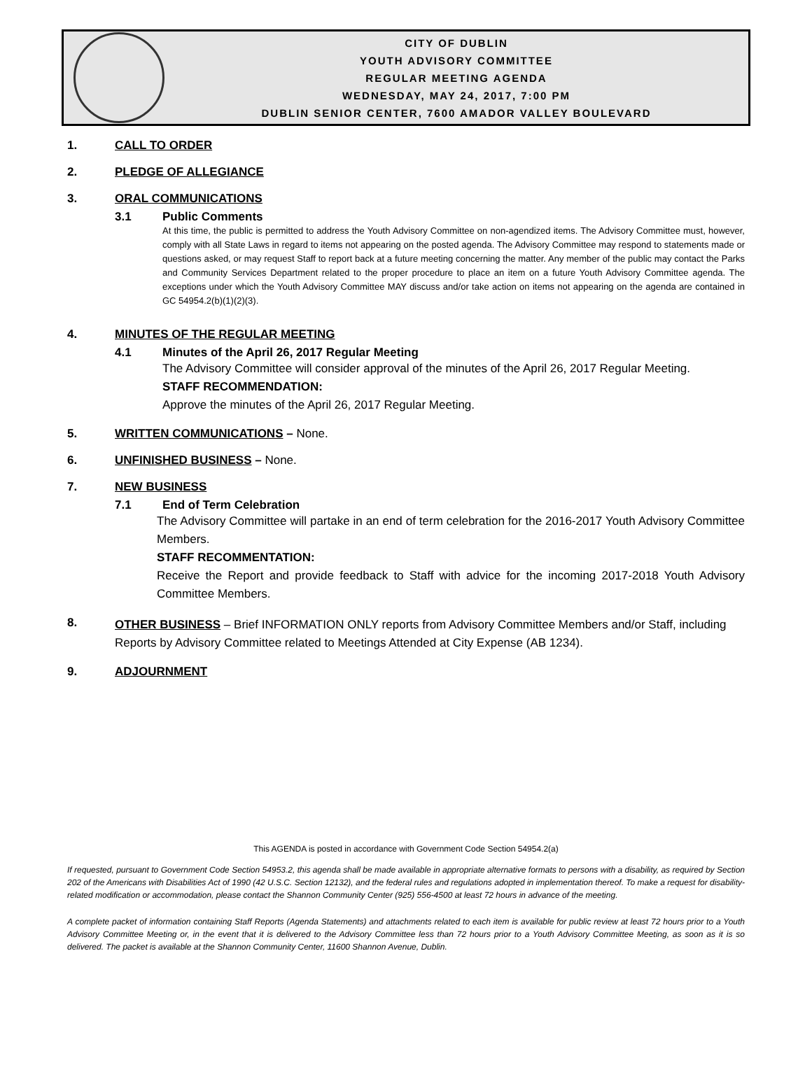CITY OF DUBLIN
YOUTH ADVISORY COMMITTEE
REGULAR MEETING AGENDA
WEDNESDAY, MAY 24, 2017, 7:00 PM
DUBLIN SENIOR CENTER, 7600 AMADOR VALLEY BOULEVARD
1. CALL TO ORDER
2. PLEDGE OF ALLEGIANCE
3. ORAL COMMUNICATIONS
3.1 Public Comments
At this time, the public is permitted to address the Youth Advisory Committee on non-agendized items. The Advisory Committee must, however, comply with all State Laws in regard to items not appearing on the posted agenda. The Advisory Committee may respond to statements made or questions asked, or may request Staff to report back at a future meeting concerning the matter. Any member of the public may contact the Parks and Community Services Department related to the proper procedure to place an item on a future Youth Advisory Committee agenda. The exceptions under which the Youth Advisory Committee MAY discuss and/or take action on items not appearing on the agenda are contained in GC 54954.2(b)(1)(2)(3).
4. MINUTES OF THE REGULAR MEETING
4.1 Minutes of the April 26, 2017 Regular Meeting
The Advisory Committee will consider approval of the minutes of the April 26, 2017 Regular Meeting.
STAFF RECOMMENDATION:
Approve the minutes of the April 26, 2017 Regular Meeting.
5. WRITTEN COMMUNICATIONS – None.
6. UNFINISHED BUSINESS – None.
7. NEW BUSINESS
7.1 End of Term Celebration
The Advisory Committee will partake in an end of term celebration for the 2016-2017 Youth Advisory Committee Members.
STAFF RECOMMENTATION:
Receive the Report and provide feedback to Staff with advice for the incoming 2017-2018 Youth Advisory Committee Members.
8. OTHER BUSINESS – Brief INFORMATION ONLY reports from Advisory Committee Members and/or Staff, including Reports by Advisory Committee related to Meetings Attended at City Expense (AB 1234).
9. ADJOURNMENT
This AGENDA is posted in accordance with Government Code Section 54954.2(a)
If requested, pursuant to Government Code Section 54953.2, this agenda shall be made available in appropriate alternative formats to persons with a disability, as required by Section 202 of the Americans with Disabilities Act of 1990 (42 U.S.C. Section 12132), and the federal rules and regulations adopted in implementation thereof. To make a request for disability-related modification or accommodation, please contact the Shannon Community Center (925) 556-4500 at least 72 hours in advance of the meeting.
A complete packet of information containing Staff Reports (Agenda Statements) and attachments related to each item is available for public review at least 72 hours prior to a Youth Advisory Committee Meeting or, in the event that it is delivered to the Advisory Committee less than 72 hours prior to a Youth Advisory Committee Meeting, as soon as it is so delivered. The packet is available at the Shannon Community Center, 11600 Shannon Avenue, Dublin.